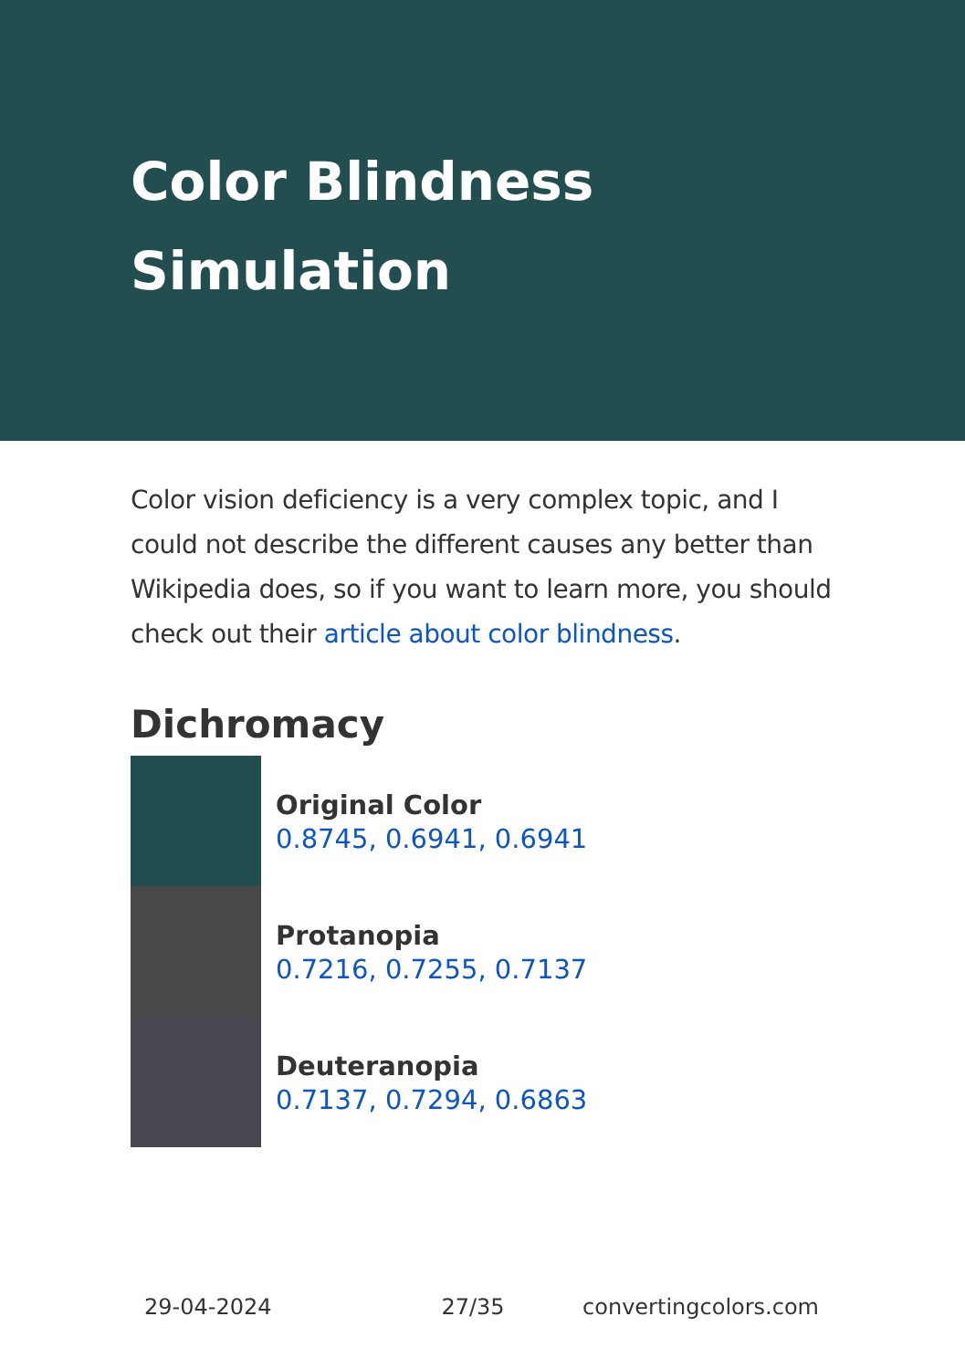Color Blindness Simulation
Color vision deficiency is a very complex topic, and I could not describe the different causes any better than Wikipedia does, so if you want to learn more, you should check out their article about color blindness.
Dichromacy
Original Color
0.8745, 0.6941, 0.6941
Protanopia
0.7216, 0.7255, 0.7137
Deuteranopia
0.7137, 0.7294, 0.6863
29-04-2024 27/35 convertingcolors.com